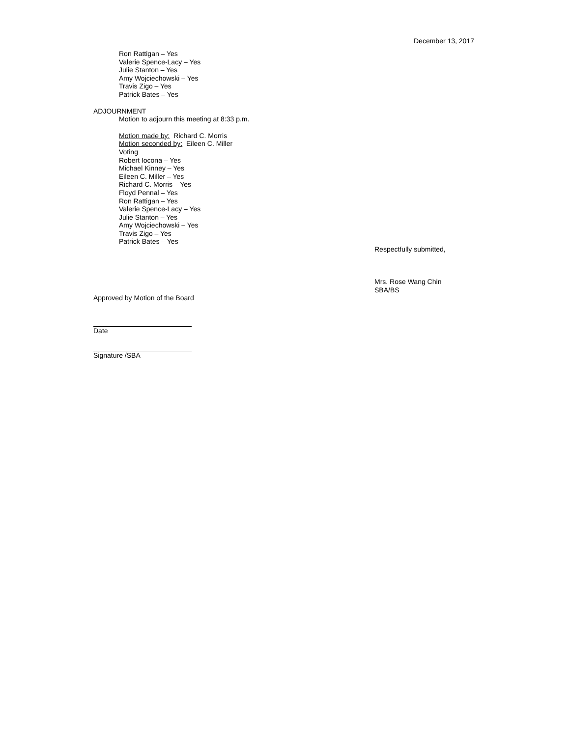December 13, 2017
Ron Rattigan – Yes
Valerie Spence-Lacy – Yes
Julie Stanton – Yes
Amy Wojciechowski – Yes
Travis Zigo – Yes
Patrick Bates – Yes
ADJOURNMENT
Motion to adjourn this meeting at 8:33 p.m.
Motion made by: Richard C. Morris
Motion seconded by: Eileen C. Miller
Voting
Robert Iocona – Yes
Michael Kinney – Yes
Eileen C. Miller – Yes
Richard C. Morris – Yes
Floyd Pennal – Yes
Ron Rattigan – Yes
Valerie Spence-Lacy – Yes
Julie Stanton – Yes
Amy Wojciechowski – Yes
Travis Zigo – Yes
Patrick Bates – Yes
Respectfully submitted,
Mrs. Rose Wang Chin
SBA/BS
Approved by Motion of the Board
Date
Signature /SBA